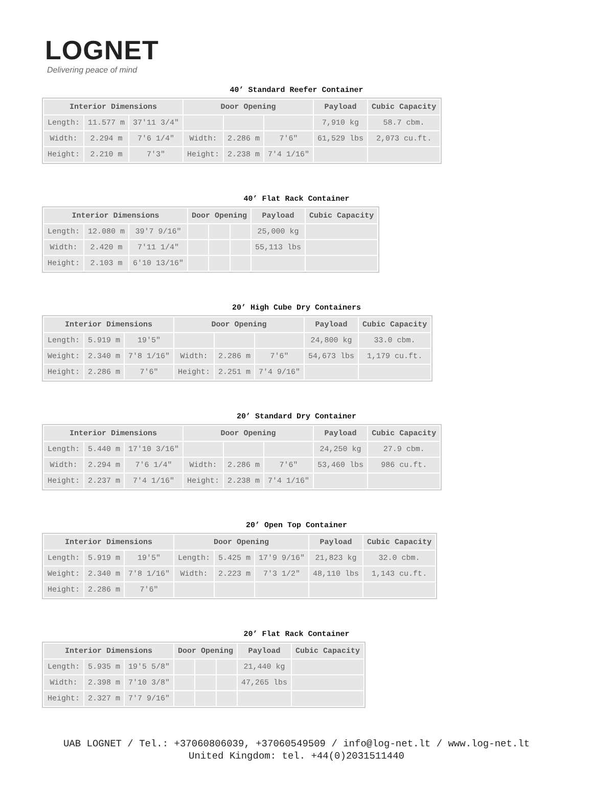LOGNET
Delivering peace of mind
40’ Standard Reefer Container
| Interior Dimensions | | | Door Opening | | | Payload | Cubic Capacity |
| --- | --- | --- | --- | --- | --- | --- | --- |
| Length: | 11.577 m | 37'11 3/4" | | | | 7,910 kg | 58.7 cbm. |
| Width: | 2.294 m | 7'6 1/4" | Width: | 2.286 m | 7'6" | 61,529 lbs | 2,073 cu.ft. |
| Height: | 2.210 m | 7'3" | Height: | 2.238 m | 7'4 1/16" | | |
40’ Flat Rack Container
| Interior Dimensions | | | Door Opening | | | Payload | Cubic Capacity |
| --- | --- | --- | --- | --- | --- | --- | --- |
| Length: | 12.080 m | 39'7 9/16" | | | | 25,000 kg | |
| Width: | 2.420 m | 7'11 1/4" | | | | 55,113 lbs | |
| Height: | 2.103 m | 6'10 13/16" | | | | | |
20’ High Cube Dry Containers
| Interior Dimensions | | | Door Opening | | | Payload | Cubic Capacity |
| --- | --- | --- | --- | --- | --- | --- | --- |
| Length: | 5.919 m | 19'5" | | | | 24,800 kg | 33.0 cbm. |
| Weight: | 2.340 m | 7'8 1/16" | Width: | 2.286 m | 7'6" | 54,673 lbs | 1,179 cu.ft. |
| Height: | 2.286 m | 7'6" | Height: | 2.251 m | 7'4 9/16" | | |
20’ Standard Dry Container
| Interior Dimensions | | | Door Opening | | | Payload | Cubic Capacity |
| --- | --- | --- | --- | --- | --- | --- | --- |
| Length: | 5.440 m | 17'10 3/16" | | | | 24,250 kg | 27.9 cbm. |
| Width: | 2.294 m | 7'6 1/4" | Width: | 2.286 m | 7'6" | 53,460 lbs | 986 cu.ft. |
| Height: | 2.237 m | 7'4 1/16" | Height: | 2.238 m | 7'4 1/16" | | |
20’ Open Top Container
| Interior Dimensions | | | Door Opening | | | Payload | Cubic Capacity |
| --- | --- | --- | --- | --- | --- | --- | --- |
| Length: | 5.919 m | 19'5" | Length: | 5.425 m | 17'9 9/16" | 21,823 kg | 32.0 cbm. |
| Weight: | 2.340 m | 7'8 1/16" | Width: | 2.223 m | 7'3 1/2" | 48,110 lbs | 1,143 cu.ft. |
| Height: | 2.286 m | 7'6" | | | | | |
20’ Flat Rack Container
| Interior Dimensions | | | Door Opening | | | Payload | Cubic Capacity |
| --- | --- | --- | --- | --- | --- | --- | --- |
| Length: | 5.935 m | 19'5 5/8" | | | | 21,440 kg | |
| Width: | 2.398 m | 7'10 3/8" | | | | 47,265 lbs | |
| Height: | 2.327 m | 7'7 9/16" | | | | | |
UAB LOGNET / Tel.: +37060806039, +37060549509 / info@log-net.lt / www.log-net.lt
United Kingdom: tel. +44(0)2031511440